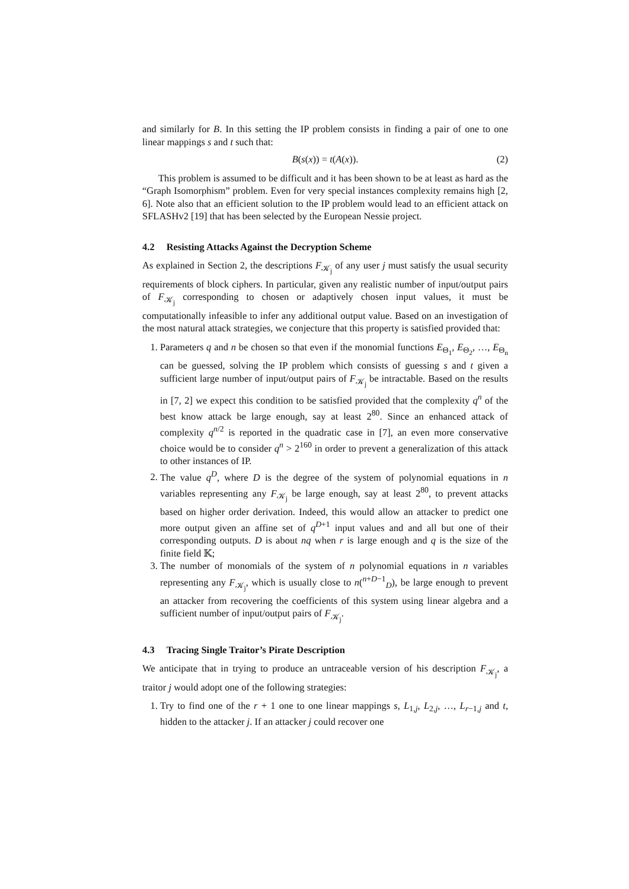and similarly for B. In this setting the IP problem consists in finding a pair of one to one linear mappings s and t such that:
B(s(x)) = t(A(x)). (2)
This problem is assumed to be difficult and it has been shown to be at least as hard as the “Graph Isomorphism” problem. Even for very special instances complexity remains high [2, 6]. Note also that an efficient solution to the IP problem would lead to an efficient attack on SFLASHv2 [19] that has been selected by the European Nessie project.
4.2 Resisting Attacks Against the Decryption Scheme
As explained in Section 2, the descriptions F<sub>𝒦<sub>j</sub></sub> of any user j must satisfy the usual security requirements of block ciphers. In particular, given any realistic number of input/output pairs of F<sub>𝒦<sub>j</sub></sub> corresponding to chosen or adaptively chosen input values, it must be computationally infeasible to infer any additional output value. Based on an investigation of the most natural attack strategies, we conjecture that this property is satisfied provided that:
1. Parameters q and n be chosen so that even if the monomial functions E<sub>Θ<sub>1</sub></sub>, E<sub>Θ<sub>2</sub></sub>, …, E<sub>Θ<sub>n</sub></sub> can be guessed, solving the IP problem which consists of guessing s and t given a sufficient large number of input/output pairs of F<sub>𝒦<sub>j</sub></sub> be intractable. Based on the results in [7, 2] we expect this condition to be satisfied provided that the complexity q<sup>n</sup> of the best know attack be large enough, say at least 2<sup>80</sup>. Since an enhanced attack of complexity q<sup>n/2</sup> is reported in the quadratic case in [7], an even more conservative choice would be to consider q<sup>n</sup> > 2<sup>160</sup> in order to prevent a generalization of this attack to other instances of IP.
2. The value q<sup>D</sup>, where D is the degree of the system of polynomial equations in n variables representing any F<sub>𝒦<sub>j</sub></sub> be large enough, say at least 2<sup>80</sup>, to prevent attacks based on higher order derivation. Indeed, this would allow an attacker to predict one more output given an affine set of q<sup>D+1</sup> input values and and all but one of their corresponding outputs. D is about nq when r is large enough and q is the size of the finite field 𝕂;
3. The number of monomials of the system of n polynomial equations in n variables representing any F<sub>𝒦<sub>j</sub></sub>, which is usually close to n(<sup>n+D−1</sup><sub>D</sub>), be large enough to prevent an attacker from recovering the coefficients of this system using linear algebra and a sufficient number of input/output pairs of F<sub>𝒦<sub>j</sub></sub>.
4.3 Tracing Single Traitor’s Pirate Description
We anticipate that in trying to produce an untraceable version of his description F<sub>𝒦<sub>j</sub></sub>, a traitor j would adopt one of the following strategies:
1. Try to find one of the r + 1 one to one linear mappings s, L<sub>1,j</sub>, L<sub>2,j</sub>, …, L<sub>r−1,j</sub> and t, hidden to the attacker j. If an attacker j could recover one